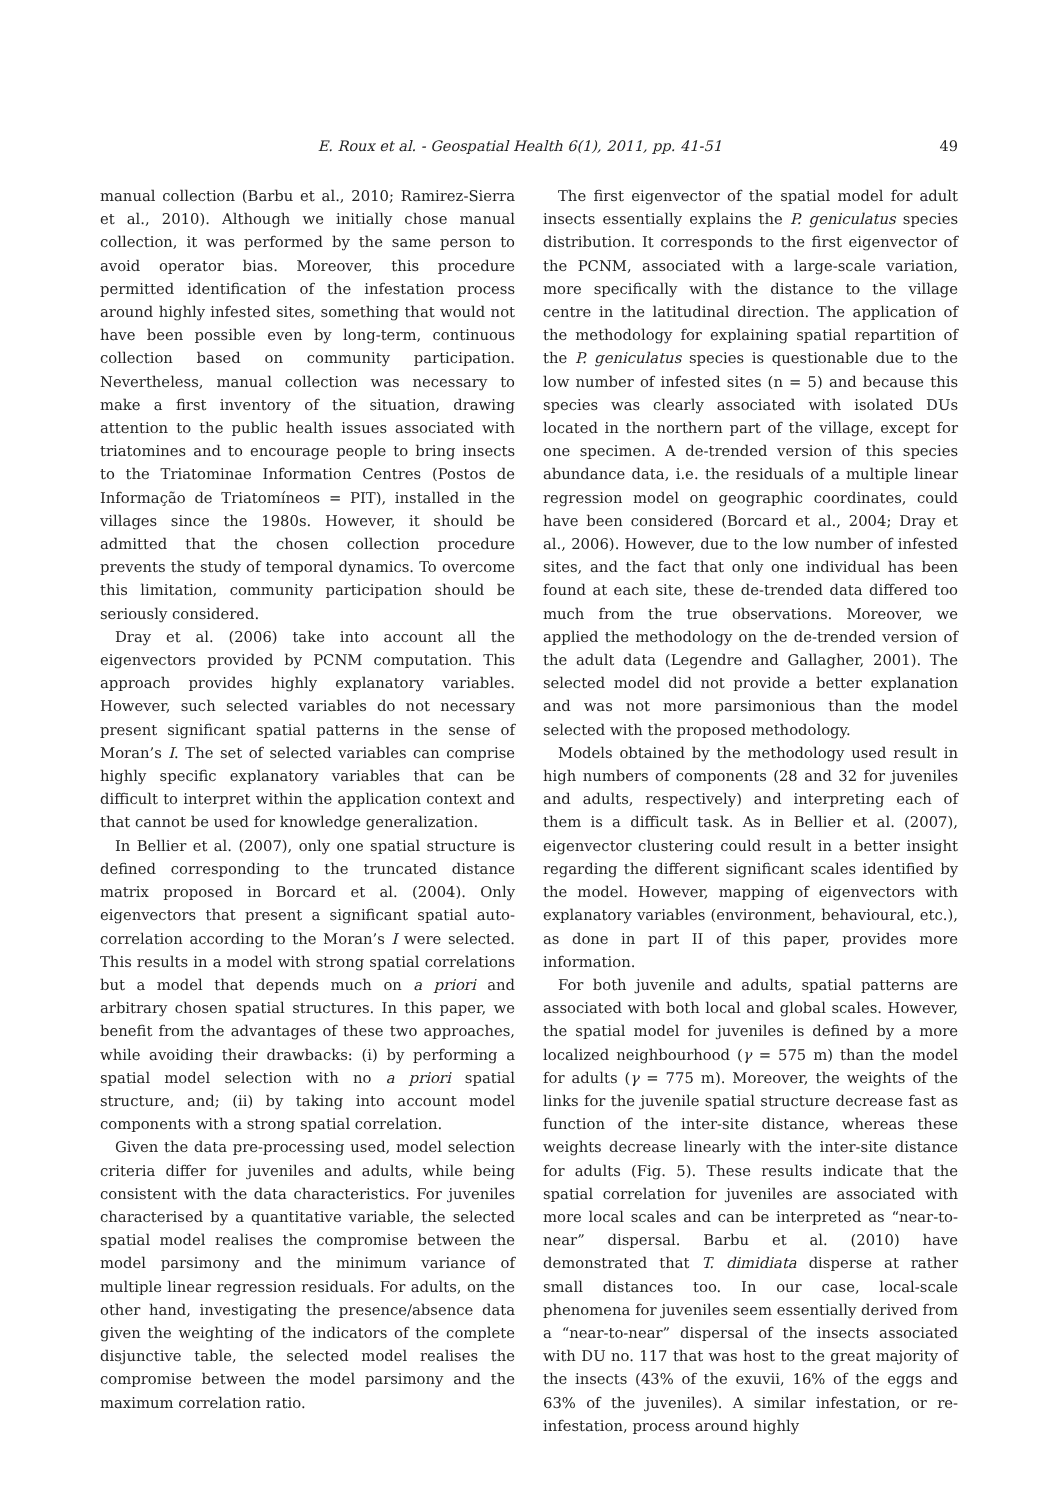E. Roux et al. - Geospatial Health 6(1), 2011, pp. 41-51 49
manual collection (Barbu et al., 2010; Ramirez-Sierra et al., 2010). Although we initially chose manual collection, it was performed by the same person to avoid operator bias. Moreover, this procedure permitted identification of the infestation process around highly infested sites, something that would not have been possible even by long-term, continuous collection based on community participation. Nevertheless, manual collection was necessary to make a first inventory of the situation, drawing attention to the public health issues associated with triatomines and to encourage people to bring insects to the Triatominae Information Centres (Postos de Informação de Triatomíneos = PIT), installed in the villages since the 1980s. However, it should be admitted that the chosen collection procedure prevents the study of temporal dynamics. To overcome this limitation, community participation should be seriously considered.
Dray et al. (2006) take into account all the eigenvectors provided by PCNM computation. This approach provides highly explanatory variables. However, such selected variables do not necessary present significant spatial patterns in the sense of Moran’s I. The set of selected variables can comprise highly specific explanatory variables that can be difficult to interpret within the application context and that cannot be used for knowledge generalization.
In Bellier et al. (2007), only one spatial structure is defined corresponding to the truncated distance matrix proposed in Borcard et al. (2004). Only eigenvectors that present a significant spatial auto-correlation according to the Moran’s I were selected. This results in a model with strong spatial correlations but a model that depends much on a priori and arbitrary chosen spatial structures. In this paper, we benefit from the advantages of these two approaches, while avoiding their drawbacks: (i) by performing a spatial model selection with no a priori spatial structure, and; (ii) by taking into account model components with a strong spatial correlation.
Given the data pre-processing used, model selection criteria differ for juveniles and adults, while being consistent with the data characteristics. For juveniles characterised by a quantitative variable, the selected spatial model realises the compromise between the model parsimony and the minimum variance of multiple linear regression residuals. For adults, on the other hand, investigating the presence/absence data given the weighting of the indicators of the complete disjunctive table, the selected model realises the compromise between the model parsimony and the maximum correlation ratio.
The first eigenvector of the spatial model for adult insects essentially explains the P. geniculatus species distribution. It corresponds to the first eigenvector of the PCNM, associated with a large-scale variation, more specifically with the distance to the village centre in the latitudinal direction. The application of the methodology for explaining spatial repartition of the P. geniculatus species is questionable due to the low number of infested sites (n = 5) and because this species was clearly associated with isolated DUs located in the northern part of the village, except for one specimen. A de-trended version of this species abundance data, i.e. the residuals of a multiple linear regression model on geographic coordinates, could have been considered (Borcard et al., 2004; Dray et al., 2006). However, due to the low number of infested sites, and the fact that only one individual has been found at each site, these de-trended data differed too much from the true observations. Moreover, we applied the methodology on the de-trended version of the adult data (Legendre and Gallagher, 2001). The selected model did not provide a better explanation and was not more parsimonious than the model selected with the proposed methodology.
Models obtained by the methodology used result in high numbers of components (28 and 32 for juveniles and adults, respectively) and interpreting each of them is a difficult task. As in Bellier et al. (2007), eigenvector clustering could result in a better insight regarding the different significant scales identified by the model. However, mapping of eigenvectors with explanatory variables (environment, behavioural, etc.), as done in part II of this paper, provides more information.
For both juvenile and adults, spatial patterns are associated with both local and global scales. However, the spatial model for juveniles is defined by a more localized neighbourhood (γ = 575 m) than the model for adults (γ = 775 m). Moreover, the weights of the links for the juvenile spatial structure decrease fast as function of the inter-site distance, whereas these weights decrease linearly with the inter-site distance for adults (Fig. 5). These results indicate that the spatial correlation for juveniles are associated with more local scales and can be interpreted as “near-to-near” dispersal. Barbu et al. (2010) have demonstrated that T. dimidiata disperse at rather small distances too. In our case, local-scale phenomena for juveniles seem essentially derived from a “near-to-near” dispersal of the insects associated with DU no. 117 that was host to the great majority of the insects (43% of the exuvii, 16% of the eggs and 63% of the juveniles). A similar infestation, or re-infestation, process around highly